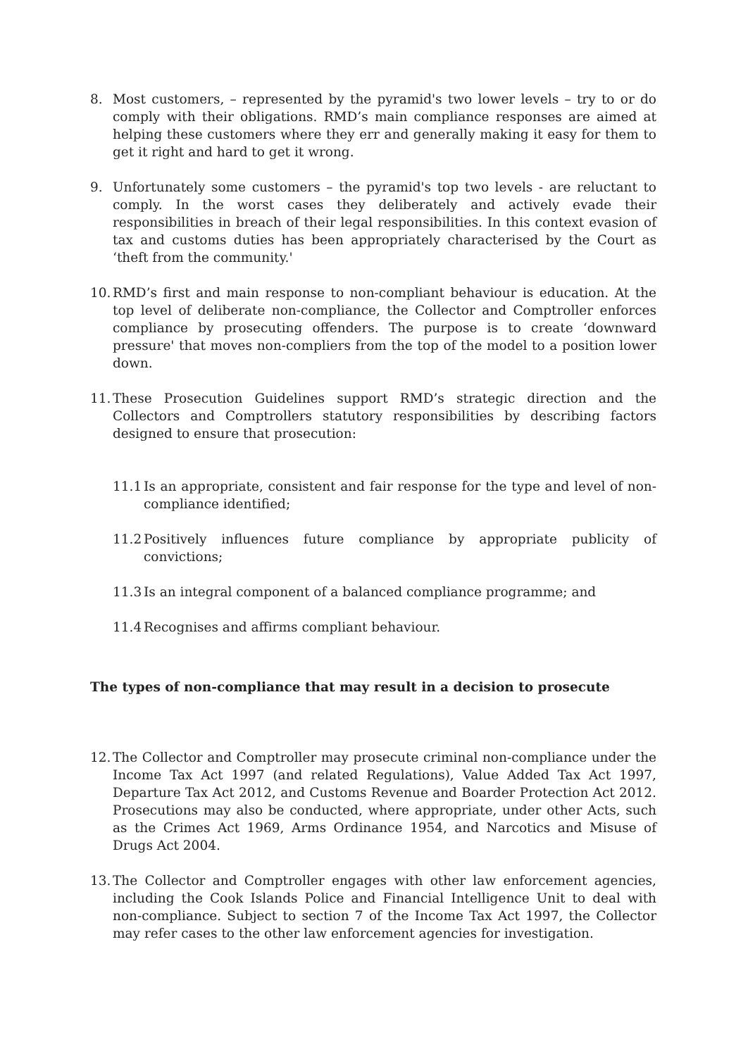8. Most customers, – represented by the pyramid's two lower levels – try to or do comply with their obligations. RMD’s main compliance responses are aimed at helping these customers where they err and generally making it easy for them to get it right and hard to get it wrong.
9. Unfortunately some customers – the pyramid's top two levels - are reluctant to comply. In the worst cases they deliberately and actively evade their responsibilities in breach of their legal responsibilities. In this context evasion of tax and customs duties has been appropriately characterised by the Court as ‘theft from the community.'
10. RMD’s first and main response to non-compliant behaviour is education. At the top level of deliberate non-compliance, the Collector and Comptroller enforces compliance by prosecuting offenders. The purpose is to create ‘downward pressure' that moves non-compliers from the top of the model to a position lower down.
11. These Prosecution Guidelines support RMD’s strategic direction and the Collectors and Comptrollers statutory responsibilities by describing factors designed to ensure that prosecution:
11.1 Is an appropriate, consistent and fair response for the type and level of non-compliance identified;
11.2 Positively influences future compliance by appropriate publicity of convictions;
11.3 Is an integral component of a balanced compliance programme; and
11.4 Recognises and affirms compliant behaviour.
The types of non-compliance that may result in a decision to prosecute
12. The Collector and Comptroller may prosecute criminal non-compliance under the Income Tax Act 1997 (and related Regulations), Value Added Tax Act 1997, Departure Tax Act 2012, and Customs Revenue and Boarder Protection Act 2012. Prosecutions may also be conducted, where appropriate, under other Acts, such as the Crimes Act 1969, Arms Ordinance 1954, and Narcotics and Misuse of Drugs Act 2004.
13. The Collector and Comptroller engages with other law enforcement agencies, including the Cook Islands Police and Financial Intelligence Unit to deal with non-compliance. Subject to section 7 of the Income Tax Act 1997, the Collector may refer cases to the other law enforcement agencies for investigation.